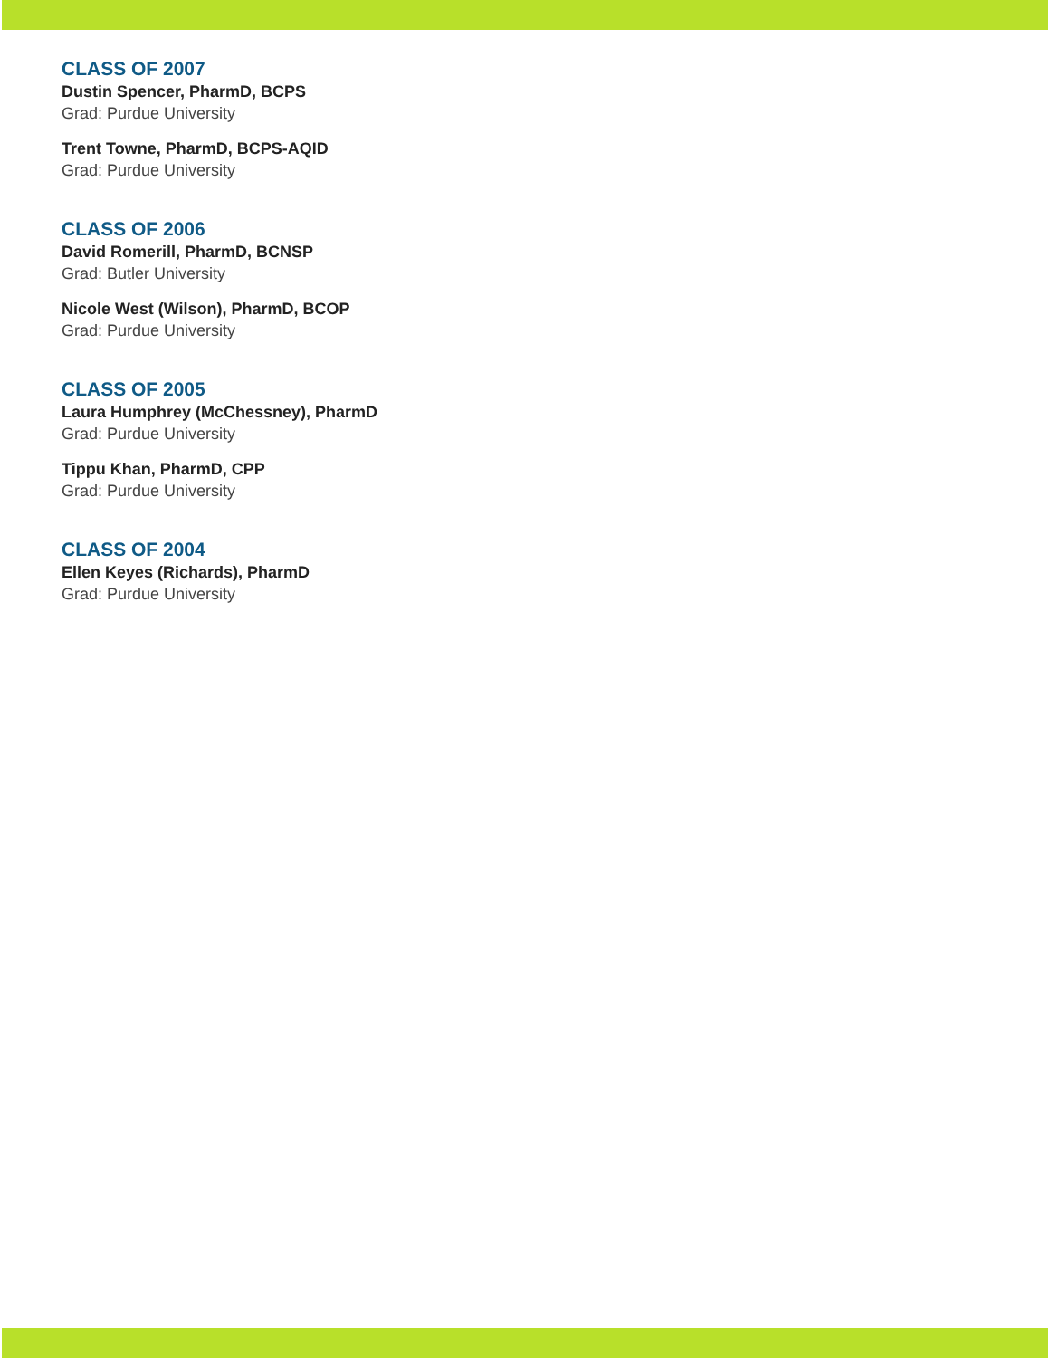CLASS OF 2007
Dustin Spencer, PharmD, BCPS
Grad: Purdue University
Trent Towne, PharmD, BCPS-AQID
Grad: Purdue University
CLASS OF 2006
David Romerill, PharmD, BCNSP
Grad: Butler University
Nicole West (Wilson), PharmD, BCOP
Grad: Purdue University
CLASS OF 2005
Laura Humphrey (McChessney), PharmD
Grad: Purdue University
Tippu Khan, PharmD, CPP
Grad: Purdue University
CLASS OF 2004
Ellen Keyes (Richards), PharmD
Grad: Purdue University